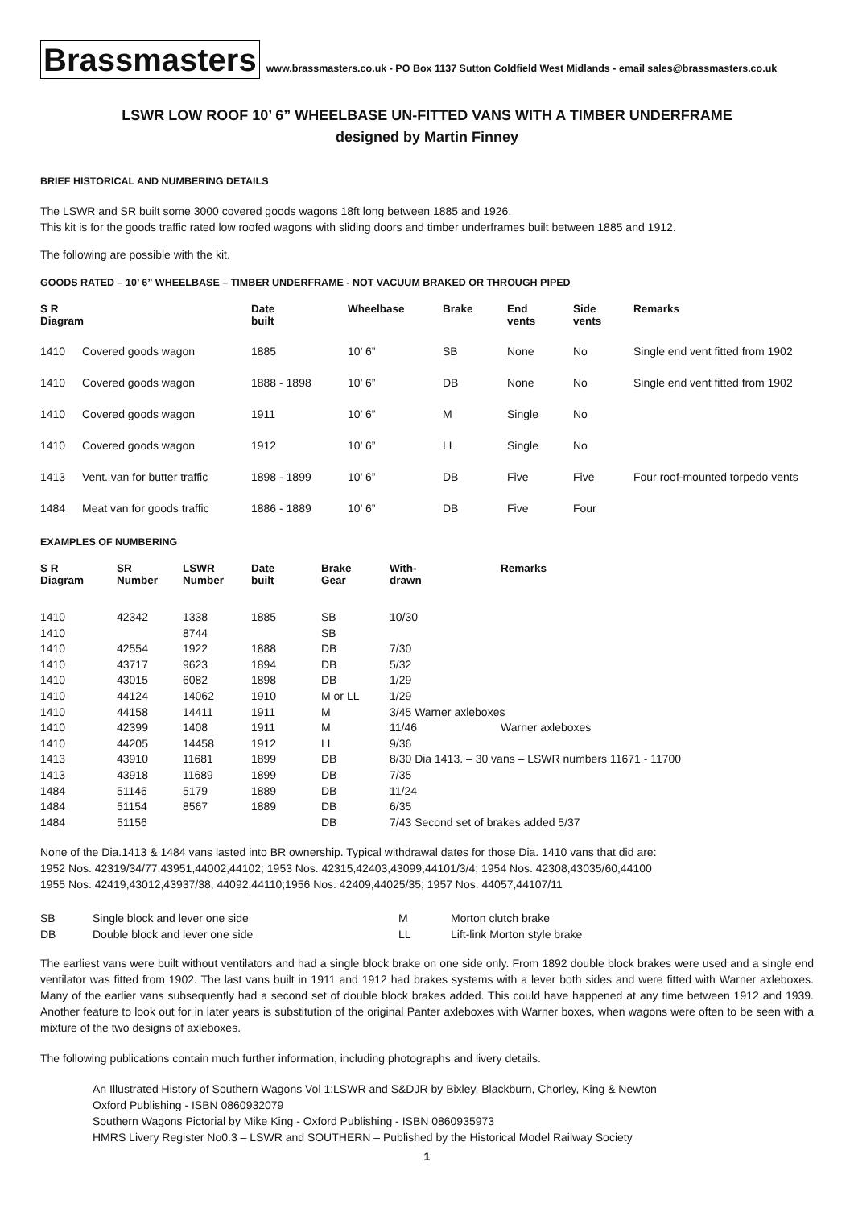Brassmasters
www.brassmasters.co.uk - PO Box 1137 Sutton Coldfield West Midlands - email sales@brassmasters.co.uk
LSWR LOW ROOF 10’ 6” WHEELBASE UN-FITTED VANS WITH A TIMBER UNDERFRAME
designed by Martin Finney
BRIEF HISTORICAL AND NUMBERING DETAILS
The LSWR and SR built some 3000 covered goods wagons 18ft long between 1885 and 1926.
This kit is for the goods traffic rated low roofed wagons with sliding doors and timber underframes built between 1885 and 1912.
The following are possible with the kit.
GOODS RATED – 10’ 6” WHEELBASE – TIMBER UNDERFRAME - NOT VACUUM BRAKED OR THROUGH PIPED
| S R Diagram | | Date built | Wheelbase | Brake | End vents | Side vents | Remarks |
| --- | --- | --- | --- | --- | --- | --- | --- |
| 1410 | Covered goods wagon | 1885 | 10’ 6” | SB | None | No | Single end vent fitted from 1902 |
| 1410 | Covered goods wagon | 1888 - 1898 | 10’ 6” | DB | None | No | Single end vent fitted from 1902 |
| 1410 | Covered goods wagon | 1911 | 10’ 6” | M | Single | No | |
| 1410 | Covered goods wagon | 1912 | 10’ 6” | LL | Single | No | |
| 1413 | Vent. van for butter traffic | 1898 - 1899 | 10’ 6” | DB | Five | Five | Four roof-mounted torpedo vents |
| 1484 | Meat van for goods traffic | 1886 - 1889 | 10’ 6” | DB | Five | Four | |
EXAMPLES OF NUMBERING
| S R Diagram | SR Number | LSWR Number | Date built | Brake Gear | With- drawn | Remarks |
| --- | --- | --- | --- | --- | --- | --- |
| 1410 | 42342 | 1338 | 1885 | SB | 10/30 | |
| 1410 | | 8744 | | SB | | |
| 1410 | 42554 | 1922 | 1888 | DB | 7/30 | |
| 1410 | 43717 | 9623 | 1894 | DB | 5/32 | |
| 1410 | 43015 | 6082 | 1898 | DB | 1/29 | |
| 1410 | 44124 | 14062 | 1910 | M or LL | 1/29 | |
| 1410 | 44158 | 14411 | 1911 | M | 3/45 Warner axleboxes | |
| 1410 | 42399 | 1408 | 1911 | M | 11/46 | Warner axleboxes |
| 1410 | 44205 | 14458 | 1912 | LL | 9/36 | |
| 1413 | 43910 | 11681 | 1899 | DB | 8/30 Dia 1413. – 30 vans – LSWR numbers 11671 - 11700 | |
| 1413 | 43918 | 11689 | 1899 | DB | 7/35 | |
| 1484 | 51146 | 5179 | 1889 | DB | 11/24 | |
| 1484 | 51154 | 8567 | 1889 | DB | 6/35 | |
| 1484 | 51156 | | | DB | 7/43 Second set of brakes added 5/37 | |
None of the Dia.1413 & 1484 vans lasted into BR ownership. Typical withdrawal dates for those Dia. 1410 vans that did are:
1952 Nos. 42319/34/77,43951,44002,44102; 1953 Nos. 42315,42403,43099,44101/3/4; 1954 Nos. 42308,43035/60,44100
1955 Nos. 42419,43012,43937/38, 44092,44110;1956 Nos. 42409,44025/35; 1957 Nos. 44057,44107/11
| SB | Single block and lever one side | M | Morton clutch brake |
| DB | Double block and lever one side | LL | Lift-link Morton style brake |
The earliest vans were built without ventilators and had a single block brake on one side only. From 1892 double block brakes were used and a single end ventilator was fitted from 1902. The last vans built in 1911 and 1912 had brakes systems with a lever both sides and were fitted with Warner axleboxes. Many of the earlier vans subsequently had a second set of double block brakes added. This could have happened at any time between 1912 and 1939. Another feature to look out for in later years is substitution of the original Panter axleboxes with Warner boxes, when wagons were often to be seen with a mixture of the two designs of axleboxes.
The following publications contain much further information, including photographs and livery details.
An Illustrated History of Southern Wagons Vol 1:LSWR and S&DJR by Bixley, Blackburn, Chorley, King & Newton
Oxford Publishing - ISBN 0860932079
Southern Wagons Pictorial by Mike King - Oxford Publishing - ISBN 0860935973
HMRS Livery Register No0.3 – LSWR and SOUTHERN – Published by the Historical Model Railway Society
1